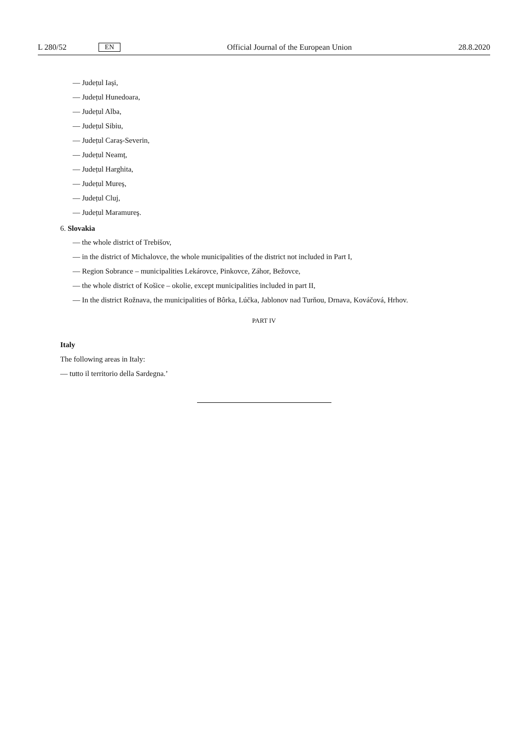L 280/52 EN Official Journal of the European Union 28.8.2020
— Județul Iași,
— Județul Hunedoara,
— Județul Alba,
— Județul Sibiu,
— Județul Caraș-Severin,
— Județul Neamț,
— Județul Harghita,
— Județul Mureș,
— Județul Cluj,
— Județul Maramureş.
6. Slovakia
— the whole district of Trebišov,
— in the district of Michalovce, the whole municipalities of the district not included in Part I,
— Region Sobrance – municipalities Lekárovce, Pinkovce, Záhor, Bežovce,
— the whole district of Košice – okolie, except municipalities included in part II,
— In the district Rožnava, the municipalities of Bôrka, Lúčka, Jablonov nad Turňou, Drnava, Kováčová, Hrhov.
PART IV
Italy
The following areas in Italy:
— tutto il territorio della Sardegna.’